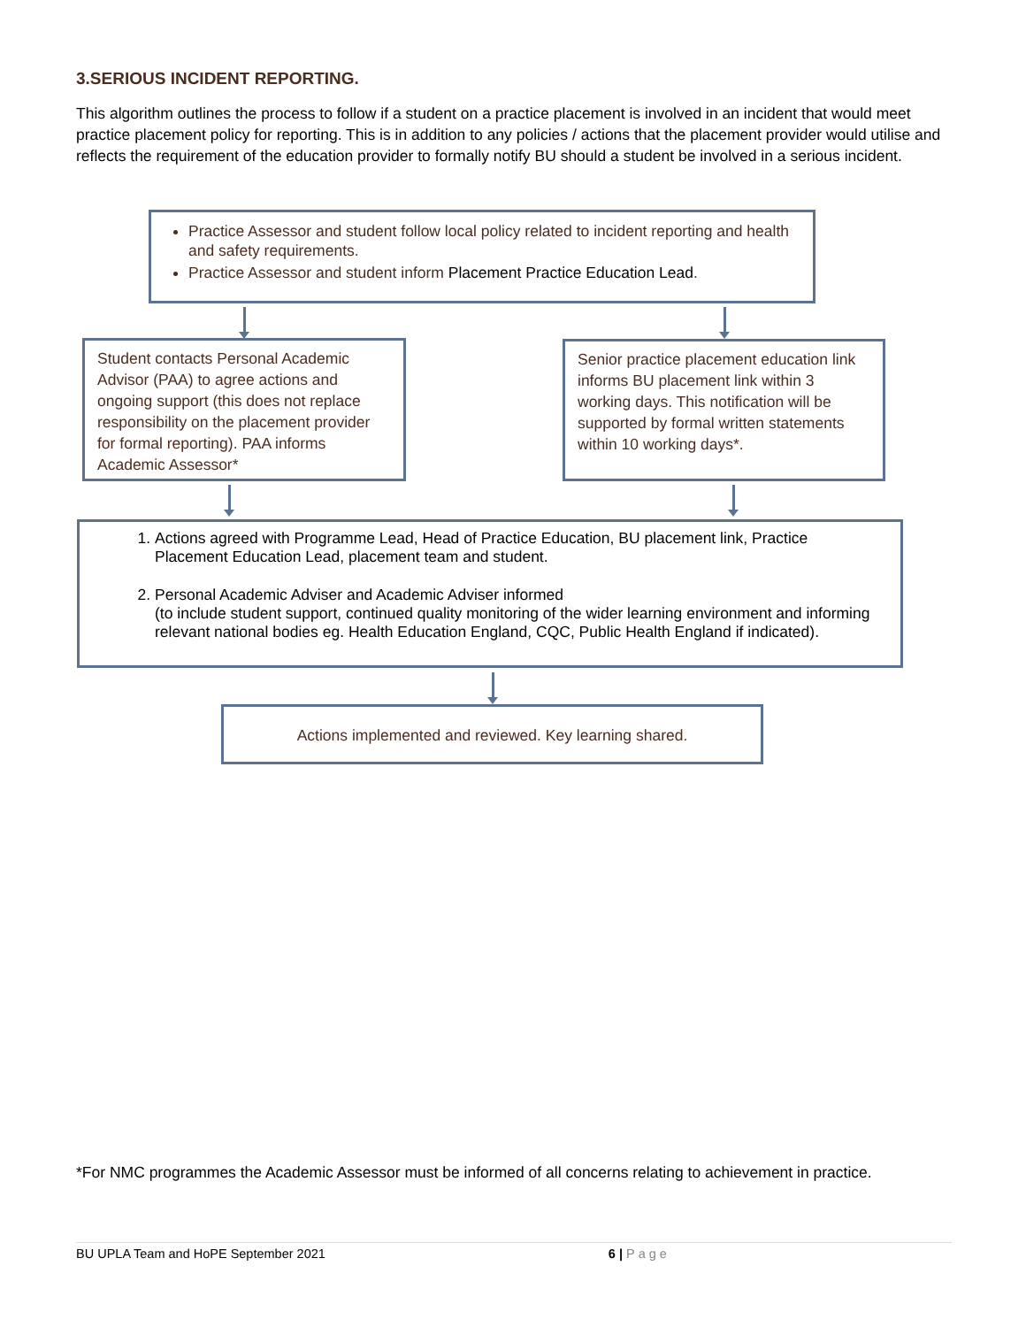3.SERIOUS INCIDENT REPORTING.
This algorithm outlines the process to follow if a student on a practice placement is involved in an incident that would meet practice placement policy for reporting. This is in addition to any policies / actions that the placement provider would utilise and reflects the requirement of the education provider to formally notify BU should a student be involved in a serious incident.
Practice Assessor and student follow local policy related to incident reporting and health and safety requirements.
Practice Assessor and student inform Placement Practice Education Lead.
Student contacts Personal Academic Advisor (PAA) to agree actions and ongoing support (this does not replace responsibility on the placement provider for formal reporting). PAA informs Academic Assessor*
Senior practice placement education link informs BU placement link within 3 working days. This notification will be supported by formal written statements within 10 working days*.
1. Actions agreed with Programme Lead, Head of Practice Education, BU placement link, Practice Placement Education Lead, placement team and student.
2. Personal Academic Adviser and Academic Adviser informed
(to include student support, continued quality monitoring of the wider learning environment and informing relevant national bodies eg. Health Education England, CQC, Public Health England if indicated).
Actions implemented and reviewed. Key learning shared.
*For NMC programmes the Academic Assessor must be informed of all concerns relating to achievement in practice.
BU UPLA Team and HoPE September 2021 6 | Page